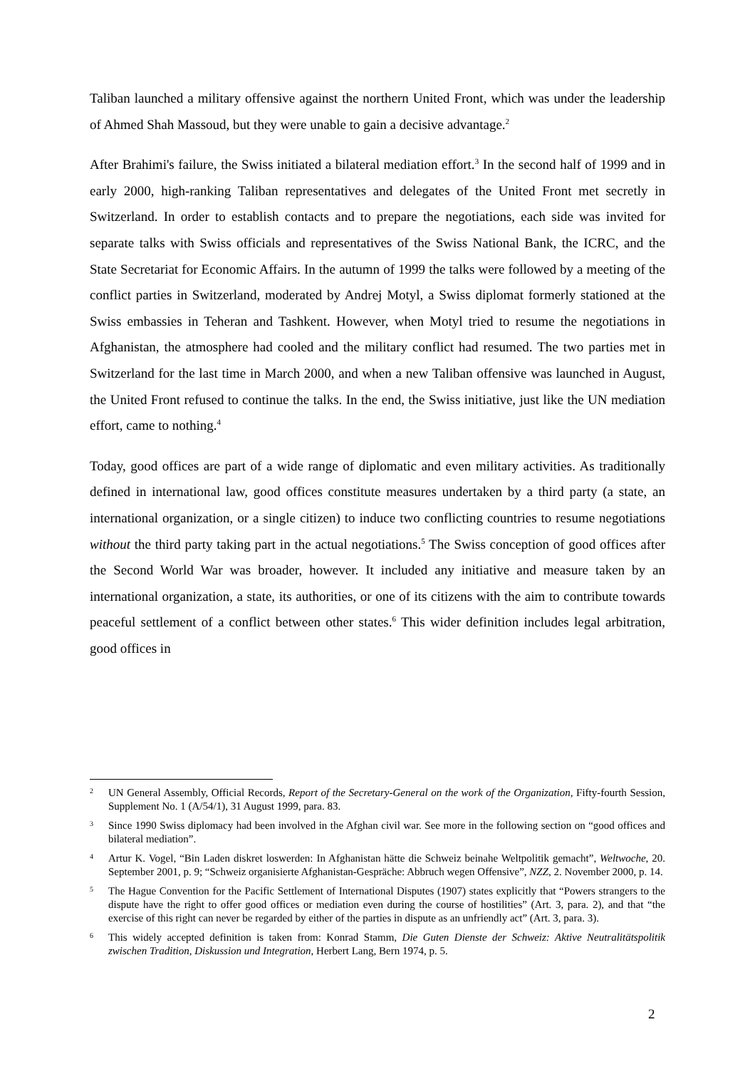Taliban launched a military offensive against the northern United Front, which was under the leadership of Ahmed Shah Massoud, but they were unable to gain a decisive advantage.<sup>2</sup>
After Brahimi's failure, the Swiss initiated a bilateral mediation effort.<sup>3</sup> In the second half of 1999 and in early 2000, high-ranking Taliban representatives and delegates of the United Front met secretly in Switzerland. In order to establish contacts and to prepare the negotiations, each side was invited for separate talks with Swiss officials and representatives of the Swiss National Bank, the ICRC, and the State Secretariat for Economic Affairs. In the autumn of 1999 the talks were followed by a meeting of the conflict parties in Switzerland, moderated by Andrej Motyl, a Swiss diplomat formerly stationed at the Swiss embassies in Teheran and Tashkent. However, when Motyl tried to resume the negotiations in Afghanistan, the atmosphere had cooled and the military conflict had resumed. The two parties met in Switzerland for the last time in March 2000, and when a new Taliban offensive was launched in August, the United Front refused to continue the talks. In the end, the Swiss initiative, just like the UN mediation effort, came to nothing.<sup>4</sup>
Today, good offices are part of a wide range of diplomatic and even military activities. As traditionally defined in international law, good offices constitute measures undertaken by a third party (a state, an international organization, or a single citizen) to induce two conflicting countries to resume negotiations without the third party taking part in the actual negotiations.<sup>5</sup> The Swiss conception of good offices after the Second World War was broader, however. It included any initiative and measure taken by an international organization, a state, its authorities, or one of its citizens with the aim to contribute towards peaceful settlement of a conflict between other states.<sup>6</sup> This wider definition includes legal arbitration, good offices in
2 UN General Assembly, Official Records, Report of the Secretary-General on the work of the Organization, Fifty-fourth Session, Supplement No. 1 (A/54/1), 31 August 1999, para. 83.
3 Since 1990 Swiss diplomacy had been involved in the Afghan civil war. See more in the following section on “good offices and bilateral mediation”.
4 Artur K. Vogel, “Bin Laden diskret loswerden: In Afghanistan hätte die Schweiz beinahe Weltpolitik gemacht”, Weltwoche, 20. September 2001, p. 9; “Schweiz organisierte Afghanistan-Gespräche: Abbruch wegen Offensive”, NZZ, 2. November 2000, p. 14.
5 The Hague Convention for the Pacific Settlement of International Disputes (1907) states explicitly that “Powers strangers to the dispute have the right to offer good offices or mediation even during the course of hostilities” (Art. 3, para. 2), and that “the exercise of this right can never be regarded by either of the parties in dispute as an unfriendly act” (Art. 3, para. 3).
6 This widely accepted definition is taken from: Konrad Stamm, Die Guten Dienste der Schweiz: Aktive Neutralitätspolitik zwischen Tradition, Diskussion und Integration, Herbert Lang, Bern 1974, p. 5.
2